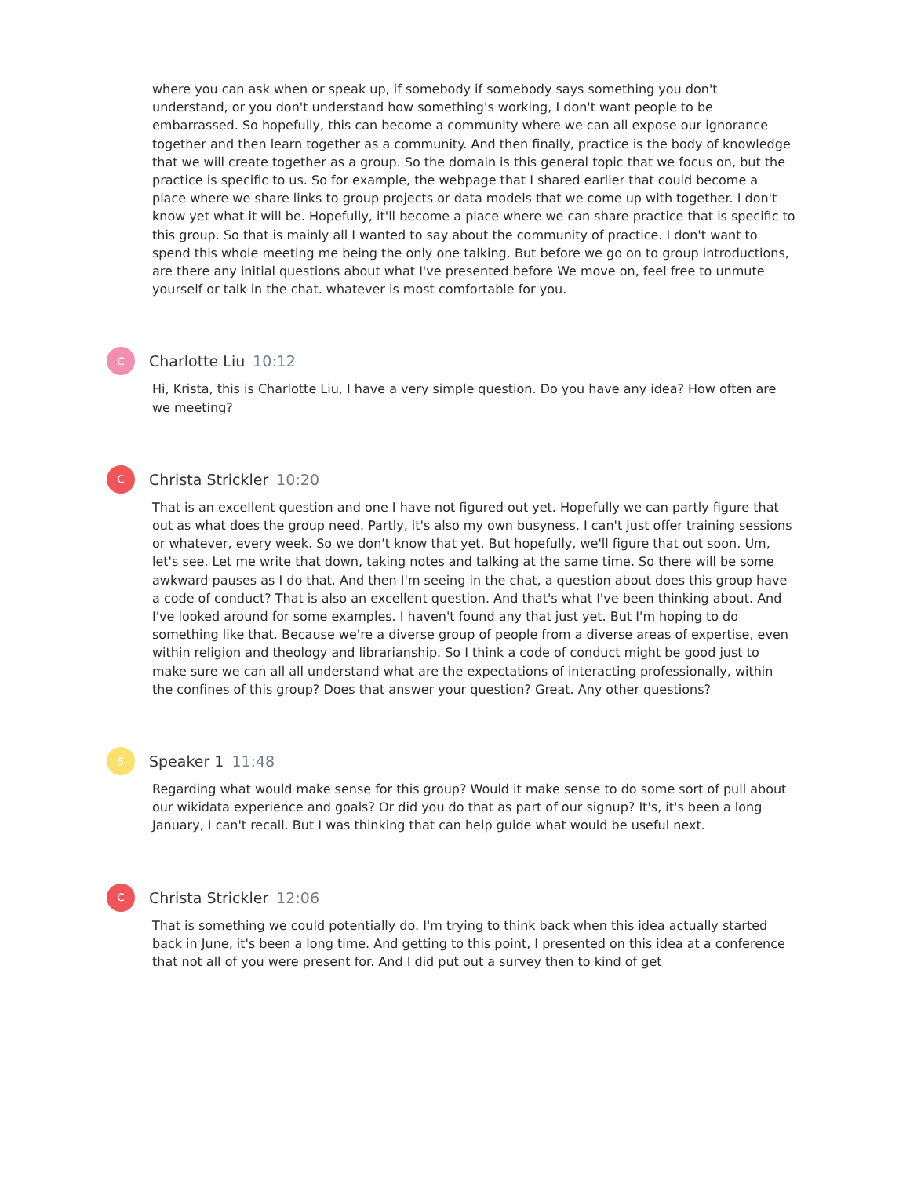where you can ask when or speak up, if somebody if somebody says something you don't understand, or you don't understand how something's working, I don't want people to be embarrassed. So hopefully, this can become a community where we can all expose our ignorance together and then learn together as a community. And then finally, practice is the body of knowledge that we will create together as a group. So the domain is this general topic that we focus on, but the practice is specific to us. So for example, the webpage that I shared earlier that could become a place where we share links to group projects or data models that we come up with together. I don't know yet what it will be. Hopefully, it'll become a place where we can share practice that is specific to this group. So that is mainly all I wanted to say about the community of practice. I don't want to spend this whole meeting me being the only one talking. But before we go on to group introductions, are there any initial questions about what I've presented before We move on, feel free to unmute yourself or talk in the chat. whatever is most comfortable for you.
C
Charlotte Liu 10:12
Hi, Krista, this is Charlotte Liu, I have a very simple question. Do you have any idea? How often are we meeting?
C
Christa Strickler 10:20
That is an excellent question and one I have not figured out yet. Hopefully we can partly figure that out as what does the group need. Partly, it's also my own busyness, I can't just offer training sessions or whatever, every week. So we don't know that yet. But hopefully, we'll figure that out soon. Um, let's see. Let me write that down, taking notes and talking at the same time. So there will be some awkward pauses as I do that. And then I'm seeing in the chat, a question about does this group have a code of conduct? That is also an excellent question. And that's what I've been thinking about. And I've looked around for some examples. I haven't found any that just yet. But I'm hoping to do something like that. Because we're a diverse group of people from a diverse areas of expertise, even within religion and theology and librarianship. So I think a code of conduct might be good just to make sure we can all all understand what are the expectations of interacting professionally, within the confines of this group? Does that answer your question? Great. Any other questions?
S
Speaker 1 11:48
Regarding what would make sense for this group? Would it make sense to do some sort of pull about our wikidata experience and goals? Or did you do that as part of our signup? It's, it's been a long January, I can't recall. But I was thinking that can help guide what would be useful next.
C
Christa Strickler 12:06
That is something we could potentially do. I'm trying to think back when this idea actually started back in June, it's been a long time. And getting to this point, I presented on this idea at a conference that not all of you were present for. And I did put out a survey then to kind of get